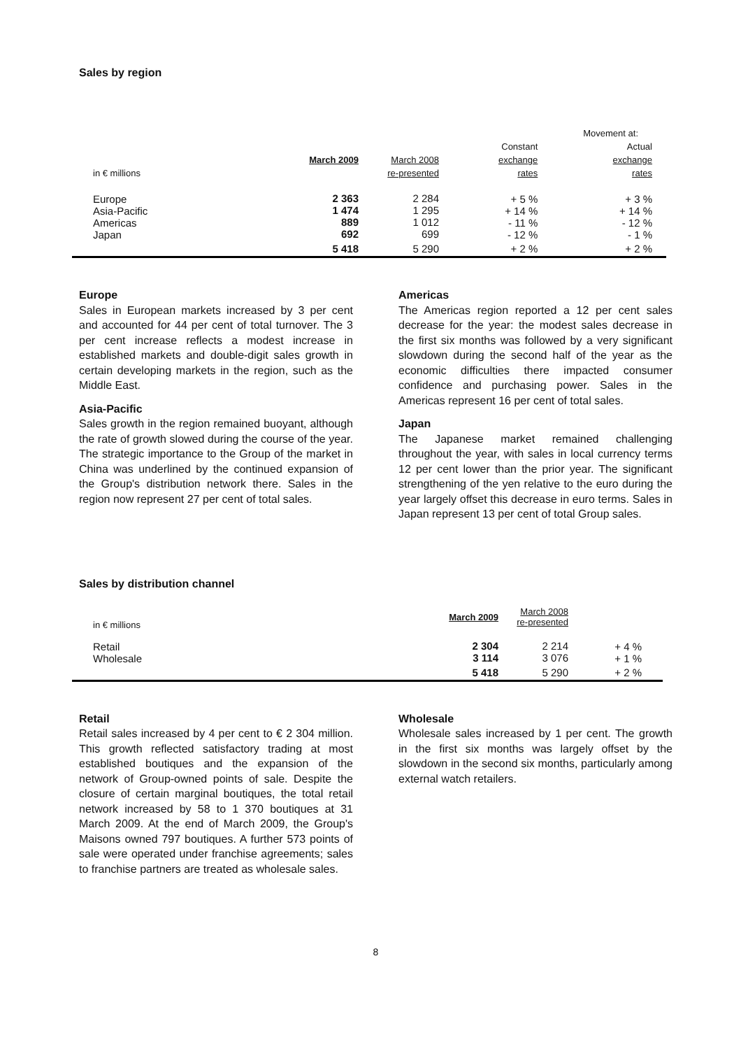Sales by region
| | | | Movement at: | |
| | | | Constant | Actual |
| | March 2009 | March 2008 | exchange | exchange |
| in € millions | | re-presented | rates | rates |
| Europe Asia-Pacific Americas Japan | 2 363 1 474 889 692 | 2 284 1 295 1 012 699 | + 5 % + 14 % - 11 % - 12 % | + 3 % + 14 % - 12 % - 1 % |
| | 5 418 | 5 290 | + 2 % | + 2 % |
Europe
Sales in European markets increased by 3 per cent and accounted for 44 per cent of total turnover. The 3 per cent increase reflects a modest increase in established markets and double-digit sales growth in certain developing markets in the region, such as the Middle East.
Asia-Pacific
Sales growth in the region remained buoyant, although the rate of growth slowed during the course of the year. The strategic importance to the Group of the market in China was underlined by the continued expansion of the Group's distribution network there. Sales in the region now represent 27 per cent of total sales.
Americas
The Americas region reported a 12 per cent sales decrease for the year: the modest sales decrease in the first six months was followed by a very significant slowdown during the second half of the year as the economic difficulties there impacted consumer confidence and purchasing power. Sales in the Americas represent 16 per cent of total sales.
Japan
The Japanese market remained challenging throughout the year, with sales in local currency terms 12 per cent lower than the prior year. The significant strengthening of the yen relative to the euro during the year largely offset this decrease in euro terms. Sales in Japan represent 13 per cent of total Group sales.
Sales by distribution channel
| in € millions | March 2009 | March 2008 re-presented | |
| Retail Wholesale | 2 304 3 114 | 2 214 3 076 | + 4 % + 1 % |
| | 5 418 | 5 290 | + 2 % |
Retail
Retail sales increased by 4 per cent to € 2 304 million. This growth reflected satisfactory trading at most established boutiques and the expansion of the network of Group-owned points of sale. Despite the closure of certain marginal boutiques, the total retail network increased by 58 to 1 370 boutiques at 31 March 2009. At the end of March 2009, the Group's Maisons owned 797 boutiques. A further 573 points of sale were operated under franchise agreements; sales to franchise partners are treated as wholesale sales.
Wholesale
Wholesale sales increased by 1 per cent. The growth in the first six months was largely offset by the slowdown in the second six months, particularly among external watch retailers.
8